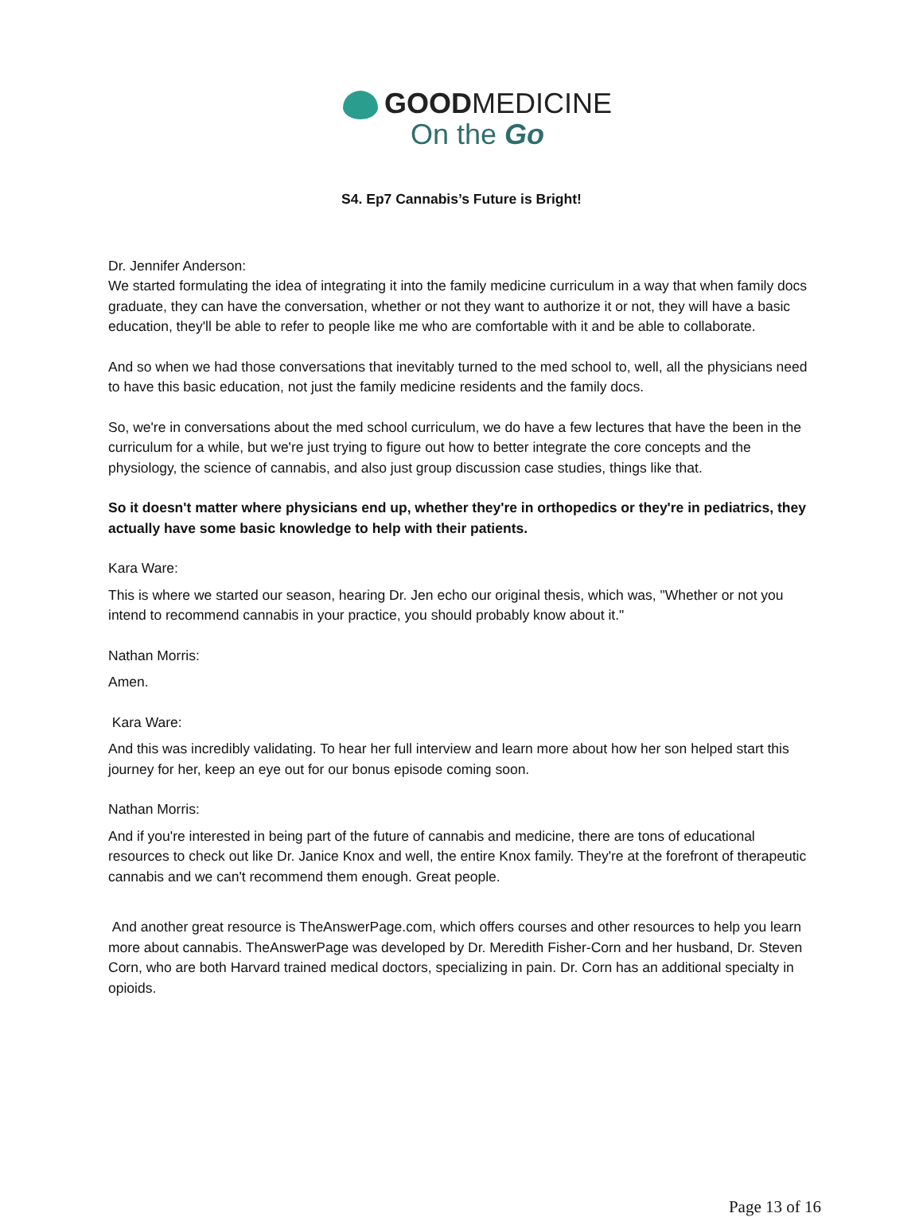GOODMEDICINE
On the Go
S4. Ep7 Cannabis’s Future is Bright!
Dr. Jennifer Anderson:
We started formulating the idea of integrating it into the family medicine curriculum in a way that when family docs graduate, they can have the conversation, whether or not they want to authorize it or not, they will have a basic education, they'll be able to refer to people like me who are comfortable with it and be able to collaborate.
And so when we had those conversations that inevitably turned to the med school to, well, all the physicians need to have this basic education, not just the family medicine residents and the family docs.
So, we're in conversations about the med school curriculum, we do have a few lectures that have the been in the curriculum for a while, but we're just trying to figure out how to better integrate the core concepts and the physiology, the science of cannabis, and also just group discussion case studies, things like that.
So it doesn't matter where physicians end up, whether they're in orthopedics or they're in pediatrics, they actually have some basic knowledge to help with their patients.
Kara Ware:
This is where we started our season, hearing Dr. Jen echo our original thesis, which was, "Whether or not you intend to recommend cannabis in your practice, you should probably know about it."
Nathan Morris:
Amen.
Kara Ware:
And this was incredibly validating. To hear her full interview and learn more about how her son helped start this journey for her, keep an eye out for our bonus episode coming soon.
Nathan Morris:
And if you're interested in being part of the future of cannabis and medicine, there are tons of educational resources to check out like Dr. Janice Knox and well, the entire Knox family. They're at the forefront of therapeutic cannabis and we can't recommend them enough. Great people.
And another great resource is TheAnswerPage.com, which offers courses and other resources to help you learn more about cannabis. TheAnswerPage was developed by Dr. Meredith Fisher-Corn and her husband, Dr. Steven Corn, who are both Harvard trained medical doctors, specializing in pain. Dr. Corn has an additional specialty in opioids.
Page 13 of 16